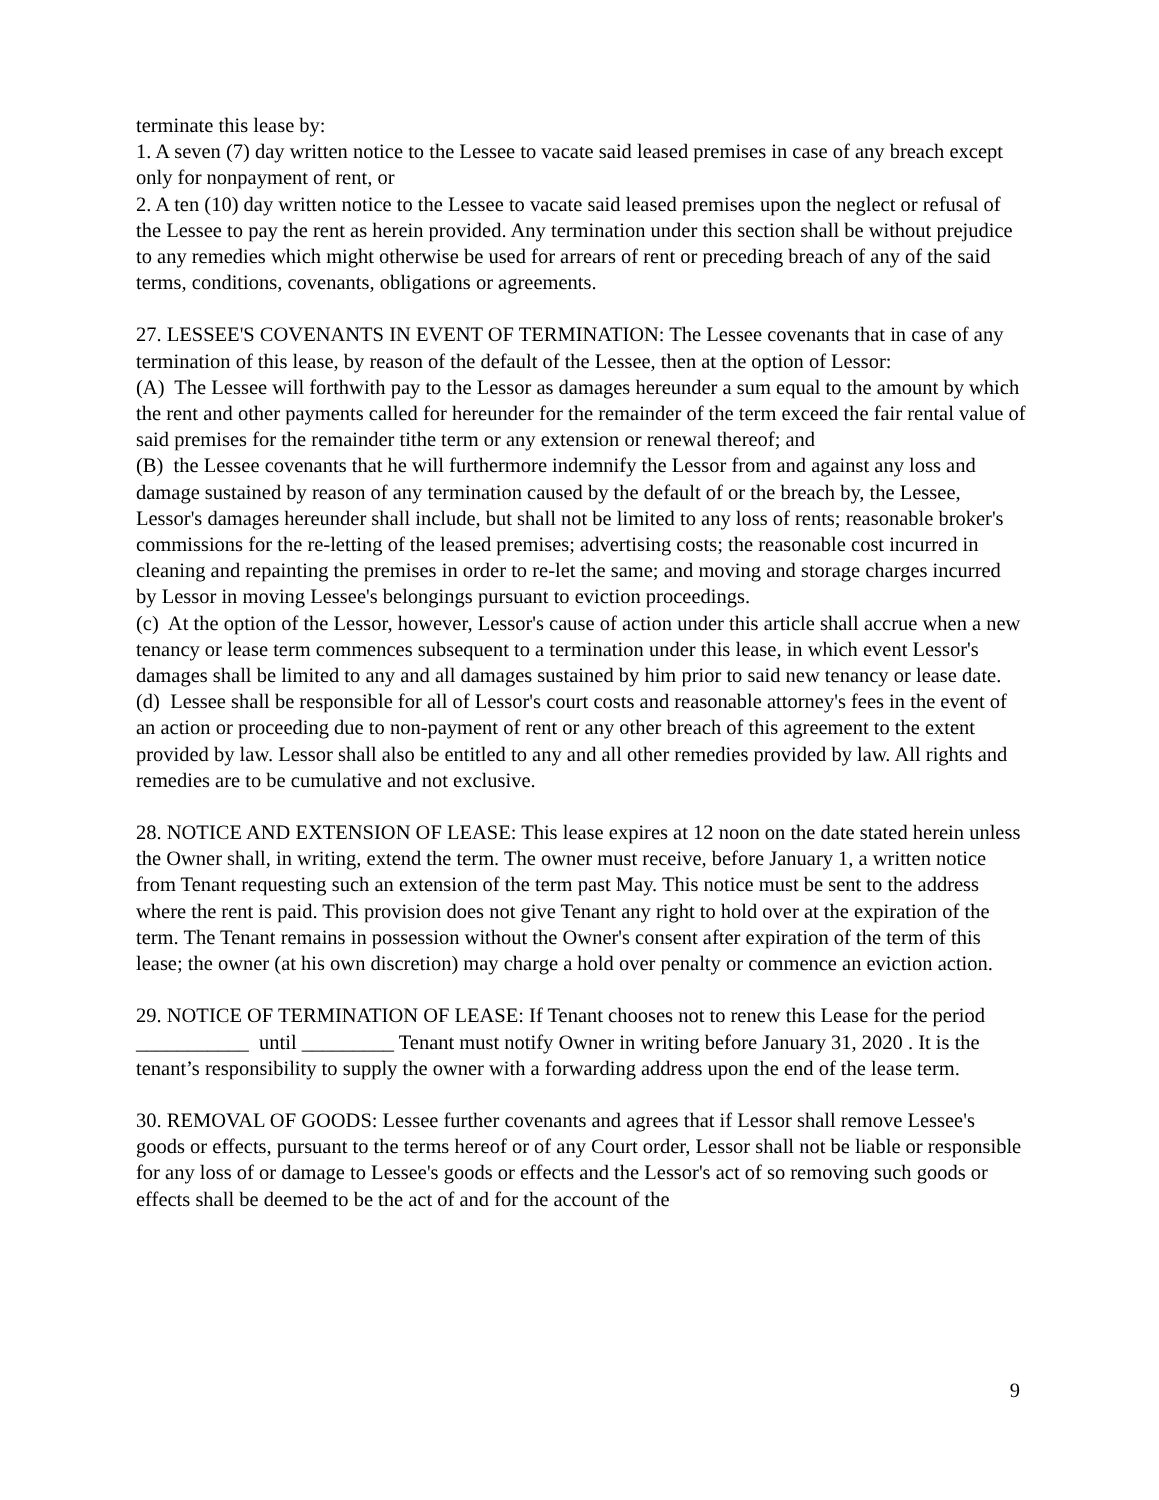terminate this lease by:
1. A seven (7) day written notice to the Lessee to vacate said leased premises in case of any breach except only for nonpayment of rent, or
2. A ten (10) day written notice to the Lessee to vacate said leased premises upon the neglect or refusal of the Lessee to pay the rent as herein provided. Any termination under this section shall be without prejudice to any remedies which might otherwise be used for arrears of rent or preceding breach of any of the said terms, conditions, covenants, obligations or agreements.
27. LESSEE'S COVENANTS IN EVENT OF TERMINATION: The Lessee covenants that in case of any termination of this lease, by reason of the default of the Lessee, then at the option of Lessor:
(A) The Lessee will forthwith pay to the Lessor as damages hereunder a sum equal to the amount by which the rent and other payments called for hereunder for the remainder of the term exceed the fair rental value of said premises for the remainder tithe term or any extension or renewal thereof; and
(B) the Lessee covenants that he will furthermore indemnify the Lessor from and against any loss and damage sustained by reason of any termination caused by the default of or the breach by, the Lessee, Lessor's damages hereunder shall include, but shall not be limited to any loss of rents; reasonable broker's commissions for the re-letting of the leased premises; advertising costs; the reasonable cost incurred in cleaning and repainting the premises in order to re-let the same; and moving and storage charges incurred by Lessor in moving Lessee's belongings pursuant to eviction proceedings.
(c) At the option of the Lessor, however, Lessor's cause of action under this article shall accrue when a new tenancy or lease term commences subsequent to a termination under this lease, in which event Lessor's damages shall be limited to any and all damages sustained by him prior to said new tenancy or lease date.
(d) Lessee shall be responsible for all of Lessor's court costs and reasonable attorney's fees in the event of an action or proceeding due to non-payment of rent or any other breach of this agreement to the extent provided by law. Lessor shall also be entitled to any and all other remedies provided by law. All rights and remedies are to be cumulative and not exclusive.
28. NOTICE AND EXTENSION OF LEASE: This lease expires at 12 noon on the date stated herein unless the Owner shall, in writing, extend the term. The owner must receive, before January 1, a written notice from Tenant requesting such an extension of the term past May. This notice must be sent to the address where the rent is paid. This provision does not give Tenant any right to hold over at the expiration of the term. The Tenant remains in possession without the Owner's consent after expiration of the term of this lease; the owner (at his own discretion) may charge a hold over penalty or commence an eviction action.
29. NOTICE OF TERMINATION OF LEASE: If Tenant chooses not to renew this Lease for the period ___________ until _________ Tenant must notify Owner in writing before January 31, 2020 . It is the tenant’s responsibility to supply the owner with a forwarding address upon the end of the lease term.
30. REMOVAL OF GOODS: Lessee further covenants and agrees that if Lessor shall remove Lessee's goods or effects, pursuant to the terms hereof or of any Court order, Lessor shall not be liable or responsible for any loss of or damage to Lessee's goods or effects and the Lessor's act of so removing such goods or effects shall be deemed to be the act of and for the account of the
9